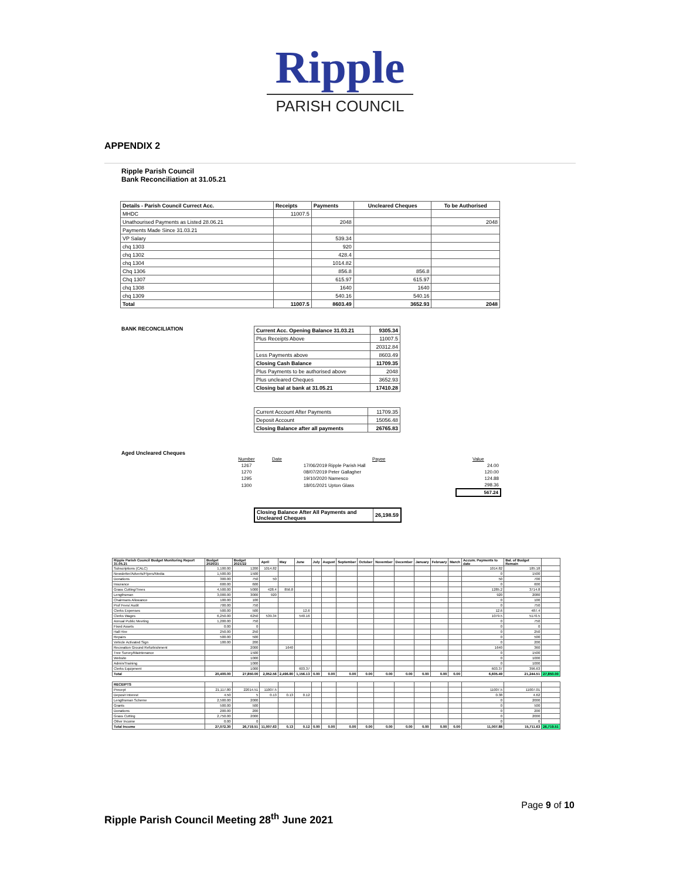Ripple
PARISH COUNCIL
APPENDIX 2
Ripple Parish Council
Bank Reconciliation at 31.05.21
| Details - Parish Council Currect Acc. | Receipts | Payments | Uncleared Cheques | To be Authorised |
| --- | --- | --- | --- | --- |
| MHDC | 11007.5 | | | |
| Unathourised Payments as Listed 28.06.21 | | 2048 | | 2048 |
| Payments Made Since 31.03.21 | | | | |
| VP Salary | | 539.34 | | |
| chq 1303 | | 920 | | |
| chq 1302 | | 428.4 | | |
| chq 1304 | | 1014.82 | | |
| Chq 1306 | | 856.8 | 856.8 | |
| Chq 1307 | | 615.97 | 615.97 | |
| chq 1308 | | 1640 | 1640 | |
| chq 1309 | | 540.16 | 540.16 | |
| Total | 11007.5 | 8603.49 | 3652.93 | 2048 |
BANK RECONCILIATION
| Current Acc. Opening Balance 31.03.21 | 9305.34 |
| Plus Receipts Above | 11007.5 |
| | 20312.84 |
| Less Payments above | 8603.49 |
| Closing Cash Balance | 11709.35 |
| Plus Payments to be authorised above | 2048 |
| Plus uncleared Cheques | 3652.93 |
| Closing bal at bank at 31.05.21 | 17410.28 |
| Current Account After Payments | 11709.35 |
| Deposit Account | 15056.48 |
| Closing Balance after all payments | 26765.83 |
Aged Uncleared Cheques
| Number | Date | Payee | Value |
| 1267 | | 17/06/2019 Ripple Parish Hall | 24.00 |
| 1270 | | 08/07/2019 Peter Gallagher | 120.00 |
| 1295 | | 19/10/2020 Namesco | 124.88 |
| 1300 | | 18/01/2021 Upton Glass | 298.36 |
| | | | 567.24 |
| Closing Balance After All Payments and Uncleared Cheques | 26,198.59 |
| Ripple Parish Council Budget Monitoring Report 31.05.21 | Budget 2020/21 | Budget 2021/22 | April | May | June | July | August | September | October | November | December | January | February | March | Accum. Payments to date | Bal. of Budget Remain | |
| Subscriptions (CALC) | 1,100.00 | 1200 | 1014.82 | | | | | | | | | | | | 1014.82 | 185.18 | |
| Newsletter/Adverts/Flyers/Media | 1,500.00 | 1500 | | | | | | | | | | | | | 0 | 1500 | |
| Donations | 300.00 | 750 | 50 | | | | | | | | | | | | 50 | 700 | |
| Insurance | 600.00 | 600 | | | | | | | | | | | | | 0 | 600 | |
| Grass Cutting/Trees | 4,500.00 | 5000 | 428.4 | 856.8 | | | | | | | | | | | 1285.2 | 3714.8 | |
| Lengthsman | 3,000.00 | 3000 | 920 | | | | | | | | | | | | 920 | 2080 | |
| Chairmans Allowance | 100.00 | 100 | | | | | | | | | | | | | 0 | 100 | |
| Prof Fees/ Audit | 700.00 | 750 | | | | | | | | | | | | | 0 | 750 | |
| Clerks Expenses | 500.00 | 500 | | | 12.6 | | | | | | | | | | 12.6 | 487.4 | |
| Clerks Wages | 6,250.00 | 6250 | 539.34 | | 540.16 | | | | | | | | | | 1079.5 | 5170.5 | |
| Annual Public Meeting | 1,200.00 | 750 | | | | | | | | | | | | | 0 | 750 | |
| Fixed Assets | 0.00 | 0 | | | | | | | | | | | | | 0 | 0 | |
| Hall Hire | 250.00 | 250 | | | | | | | | | | | | | 0 | 250 | |
| Repairs | 500.00 | 500 | | | | | | | | | | | | | 0 | 500 | |
| Vehicle Activated Sign | 100.00 | 200 | | | | | | | | | | | | | 0 | 200 | |
| Recreation Ground Refurbishment | | 2000 | | 1640 | | | | | | | | | | | 1640 | 360 | |
| Tree Survey/Maintenance | | 1500 | | | | | | | | | | | | | 0 | 1500 | |
| Website | | 1000 | | | | | | | | | | | | | 0 | 1000 | |
| Admin/Training | | 1000 | | | | | | | | | | | | | 0 | 1000 | |
| Clerks Equipment | | 1000 | | | 603.37 | | | | | | | | | | 603.37 | 396.63 | |
| Total | 20,400.00 | 27,850.00 | 2,952.56 | 2,496.80 | 1,156.13 | 0.00 | 0.00 | 0.00 | 0.00 | 0.00 | 0.00 | 0.00 | 0.00 | 0.00 | 6,605.49 | 21,244.51 | 27,850.00 |
| RECEIPTS | | | | | | | | | | | | | | | | | |
| Precept | 21,117.80 | 22014.51 | 11007.5 | | | | | | | | | | | | 11007.5 | 11007.01 | |
| Deposit Interest | 4.50 | 5 | 0.13 | 0.13 | 0.12 | | | | | | | | | | 0.38 | 4.62 | |
| Lengthsman Scheme | 2,500.00 | 2000 | | | | | | | | | | | | | 0 | 2000 | |
| Grants | 500.00 | 500 | | | | | | | | | | | | | 0 | 500 | |
| Donations | 200.00 | 200 | | | | | | | | | | | | | 0 | 200 | |
| Grass Cutting | 2,750.00 | 2000 | | | | | | | | | | | | | 0 | 2000 | |
| Other Income | 0.00 | 0 | | | | | | | | | | | | | 0 | 0 | |
| Total Income | 27,072.30 | 26,719.51 | 11,007.63 | 0.13 | 0.12 | 0.00 | 0.00 | 0.00 | 0.00 | 0.00 | 0.00 | 0.00 | 0.00 | 0.00 | 11,007.88 | 15,711.63 | 26,719.51 |
Page 9 of 10
Ripple Parish Council Meeting 28<sup>th</sup> June 2021